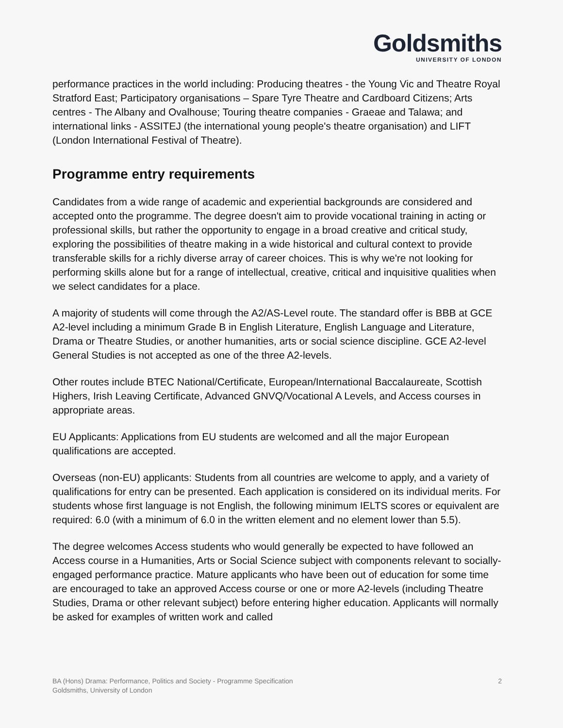Goldsmiths
UNIVERSITY OF LONDON
performance practices in the world including: Producing theatres - the Young Vic and Theatre Royal Stratford East; Participatory organisations – Spare Tyre Theatre and Cardboard Citizens; Arts centres - The Albany and Ovalhouse; Touring theatre companies - Graeae and Talawa; and international links - ASSITEJ (the international young people's theatre organisation) and LIFT (London International Festival of Theatre).
Programme entry requirements
Candidates from a wide range of academic and experiential backgrounds are considered and accepted onto the programme. The degree doesn't aim to provide vocational training in acting or professional skills, but rather the opportunity to engage in a broad creative and critical study, exploring the possibilities of theatre making in a wide historical and cultural context to provide transferable skills for a richly diverse array of career choices. This is why we're not looking for performing skills alone but for a range of intellectual, creative, critical and inquisitive qualities when we select candidates for a place.
A majority of students will come through the A2/AS-Level route. The standard offer is BBB at GCE A2-level including a minimum Grade B in English Literature, English Language and Literature, Drama or Theatre Studies, or another humanities, arts or social science discipline. GCE A2-level General Studies is not accepted as one of the three A2-levels.
Other routes include BTEC National/Certificate, European/International Baccalaureate, Scottish Highers, Irish Leaving Certificate, Advanced GNVQ/Vocational A Levels, and Access courses in appropriate areas.
EU Applicants: Applications from EU students are welcomed and all the major European qualifications are accepted.
Overseas (non-EU) applicants: Students from all countries are welcome to apply, and a variety of qualifications for entry can be presented. Each application is considered on its individual merits. For students whose first language is not English, the following minimum IELTS scores or equivalent are required: 6.0 (with a minimum of 6.0 in the written element and no element lower than 5.5).
The degree welcomes Access students who would generally be expected to have followed an Access course in a Humanities, Arts or Social Science subject with components relevant to socially-engaged performance practice. Mature applicants who have been out of education for some time are encouraged to take an approved Access course or one or more A2-levels (including Theatre Studies, Drama or other relevant subject) before entering higher education. Applicants will normally be asked for examples of written work and called
BA (Hons) Drama: Performance, Politics and Society - Programme Specification
Goldsmiths, University of London
2